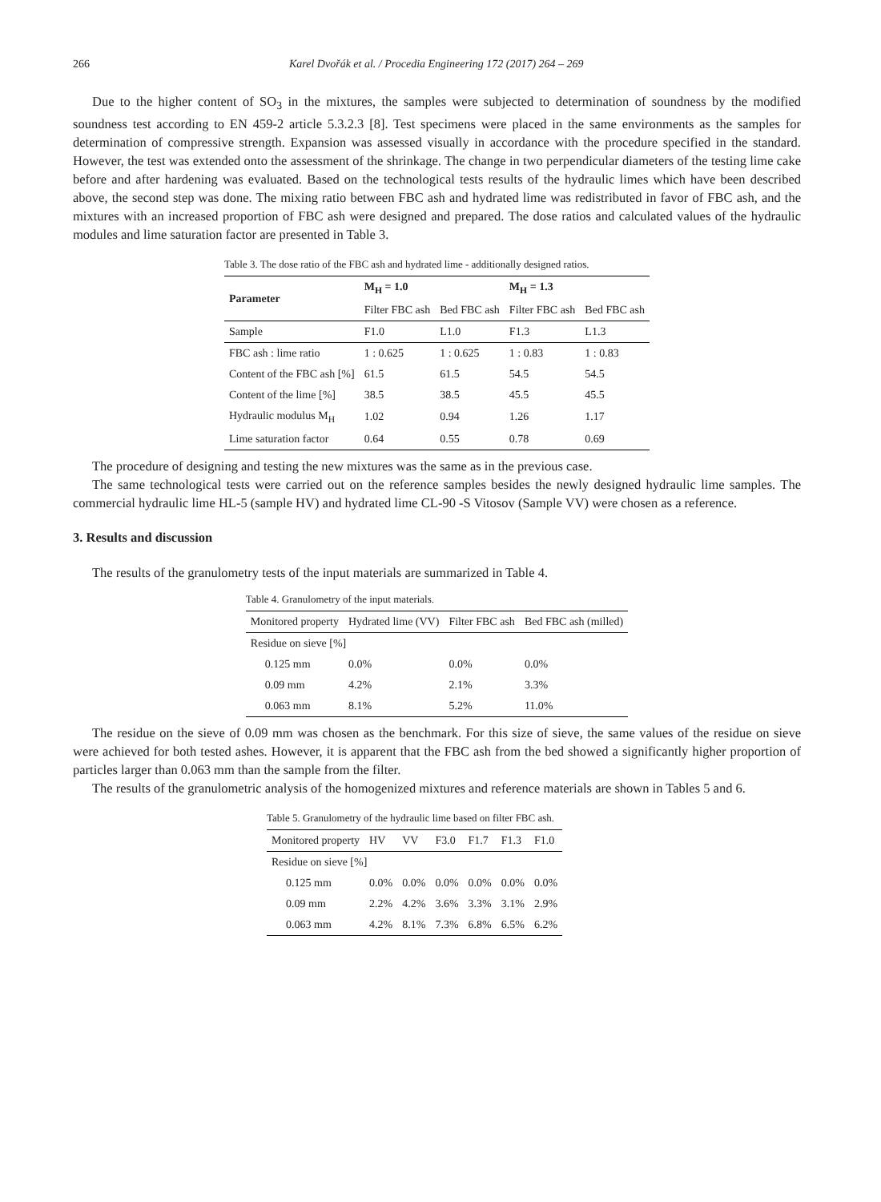266 Karel Dvořák et al. / Procedia Engineering 172 (2017) 264 – 269
Due to the higher content of SO<sub>3</sub> in the mixtures, the samples were subjected to determination of soundness by the modified soundness test according to EN 459-2 article 5.3.2.3 [8]. Test specimens were placed in the same environments as the samples for determination of compressive strength. Expansion was assessed visually in accordance with the procedure specified in the standard. However, the test was extended onto the assessment of the shrinkage. The change in two perpendicular diameters of the testing lime cake before and after hardening was evaluated. Based on the technological tests results of the hydraulic limes which have been described above, the second step was done. The mixing ratio between FBC ash and hydrated lime was redistributed in favor of FBC ash, and the mixtures with an increased proportion of FBC ash were designed and prepared. The dose ratios and calculated values of the hydraulic modules and lime saturation factor are presented in Table 3.
Table 3. The dose ratio of the FBC ash and hydrated lime - additionally designed ratios.
| Parameter | M<sub>H</sub> = 1.0 | | M<sub>H</sub> = 1.3 | |
| --- | --- | --- | --- | --- |
| | Filter FBC ash | Bed FBC ash | Filter FBC ash | Bed FBC ash |
| Sample | F1.0 | L1.0 | F1.3 | L1.3 |
| FBC ash : lime ratio | 1 : 0.625 | 1 : 0.625 | 1 : 0.83 | 1 : 0.83 |
| Content of the FBC ash [%] | 61.5 | 61.5 | 54.5 | 54.5 |
| Content of the lime [%] | 38.5 | 38.5 | 45.5 | 45.5 |
| Hydraulic modulus M<sub>H</sub> | 1.02 | 0.94 | 1.26 | 1.17 |
| Lime saturation factor | 0.64 | 0.55 | 0.78 | 0.69 |
The procedure of designing and testing the new mixtures was the same as in the previous case.
The same technological tests were carried out on the reference samples besides the newly designed hydraulic lime samples. The commercial hydraulic lime HL-5 (sample HV) and hydrated lime CL-90 -S Vitosov (Sample VV) were chosen as a reference.
3. Results and discussion
The results of the granulometry tests of the input materials are summarized in Table 4.
Table 4. Granulometry of the input materials.
| Monitored property | Hydrated lime (VV) | Filter FBC ash | Bed FBC ash (milled) |
| --- | --- | --- | --- |
| Residue on sieve [%] | | | |
| 0.125 mm | 0.0% | 0.0% | 0.0% |
| 0.09 mm | 4.2% | 2.1% | 3.3% |
| 0.063 mm | 8.1% | 5.2% | 11.0% |
The residue on the sieve of 0.09 mm was chosen as the benchmark. For this size of sieve, the same values of the residue on sieve were achieved for both tested ashes. However, it is apparent that the FBC ash from the bed showed a significantly higher proportion of particles larger than 0.063 mm than the sample from the filter.
The results of the granulometric analysis of the homogenized mixtures and reference materials are shown in Tables 5 and 6.
Table 5. Granulometry of the hydraulic lime based on filter FBC ash.
| Monitored property | HV | VV | F3.0 | F1.7 | F1.3 | F1.0 |
| --- | --- | --- | --- | --- | --- | --- |
| Residue on sieve [%] | | | | | | |
| 0.125 mm | 0.0% | 0.0% | 0.0% | 0.0% | 0.0% | 0.0% |
| 0.09 mm | 2.2% | 4.2% | 3.6% | 3.3% | 3.1% | 2.9% |
| 0.063 mm | 4.2% | 8.1% | 7.3% | 6.8% | 6.5% | 6.2% |